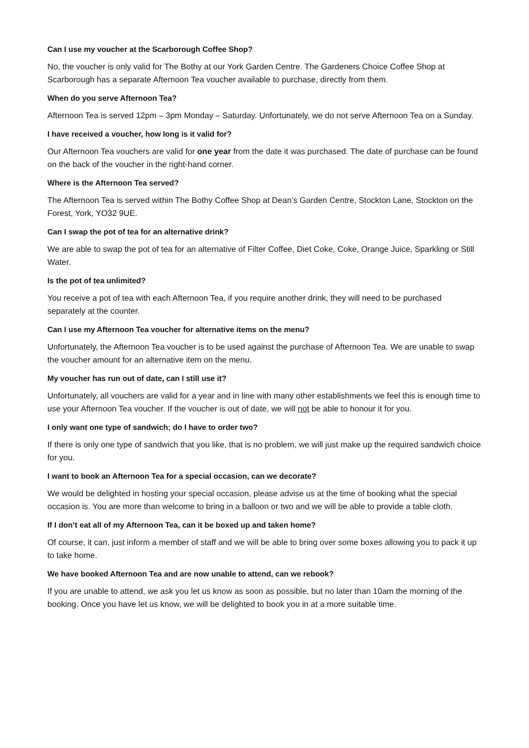Can I use my voucher at the Scarborough Coffee Shop?
No, the voucher is only valid for The Bothy at our York Garden Centre. The Gardeners Choice Coffee Shop at Scarborough has a separate Afternoon Tea voucher available to purchase, directly from them.
When do you serve Afternoon Tea?
Afternoon Tea is served 12pm – 3pm Monday – Saturday. Unfortunately, we do not serve Afternoon Tea on a Sunday.
I have received a voucher, how long is it valid for?
Our Afternoon Tea vouchers are valid for one year from the date it was purchased. The date of purchase can be found on the back of the voucher in the right-hand corner.
Where is the Afternoon Tea served?
The Afternoon Tea is served within The Bothy Coffee Shop at Dean’s Garden Centre, Stockton Lane, Stockton on the Forest, York, YO32 9UE.
Can I swap the pot of tea for an alternative drink?
We are able to swap the pot of tea for an alternative of Filter Coffee, Diet Coke, Coke, Orange Juice, Sparkling or Still Water.
Is the pot of tea unlimited?
You receive a pot of tea with each Afternoon Tea, if you require another drink, they will need to be purchased separately at the counter.
Can I use my Afternoon Tea voucher for alternative items on the menu?
Unfortunately, the Afternoon Tea voucher is to be used against the purchase of Afternoon Tea. We are unable to swap the voucher amount for an alternative item on the menu.
My voucher has run out of date, can I still use it?
Unfortunately, all vouchers are valid for a year and in line with many other establishments we feel this is enough time to use your Afternoon Tea voucher. If the voucher is out of date, we will not be able to honour it for you.
I only want one type of sandwich; do I have to order two?
If there is only one type of sandwich that you like, that is no problem, we will just make up the required sandwich choice for you.
I want to book an Afternoon Tea for a special occasion, can we decorate?
We would be delighted in hosting your special occasion, please advise us at the time of booking what the special occasion is. You are more than welcome to bring in a balloon or two and we will be able to provide a table cloth.
If I don’t eat all of my Afternoon Tea, can it be boxed up and taken home?
Of course, it can, just inform a member of staff and we will be able to bring over some boxes allowing you to pack it up to take home.
We have booked Afternoon Tea and are now unable to attend, can we rebook?
If you are unable to attend, we ask you let us know as soon as possible, but no later than 10am the morning of the booking. Once you have let us know, we will be delighted to book you in at a more suitable time.